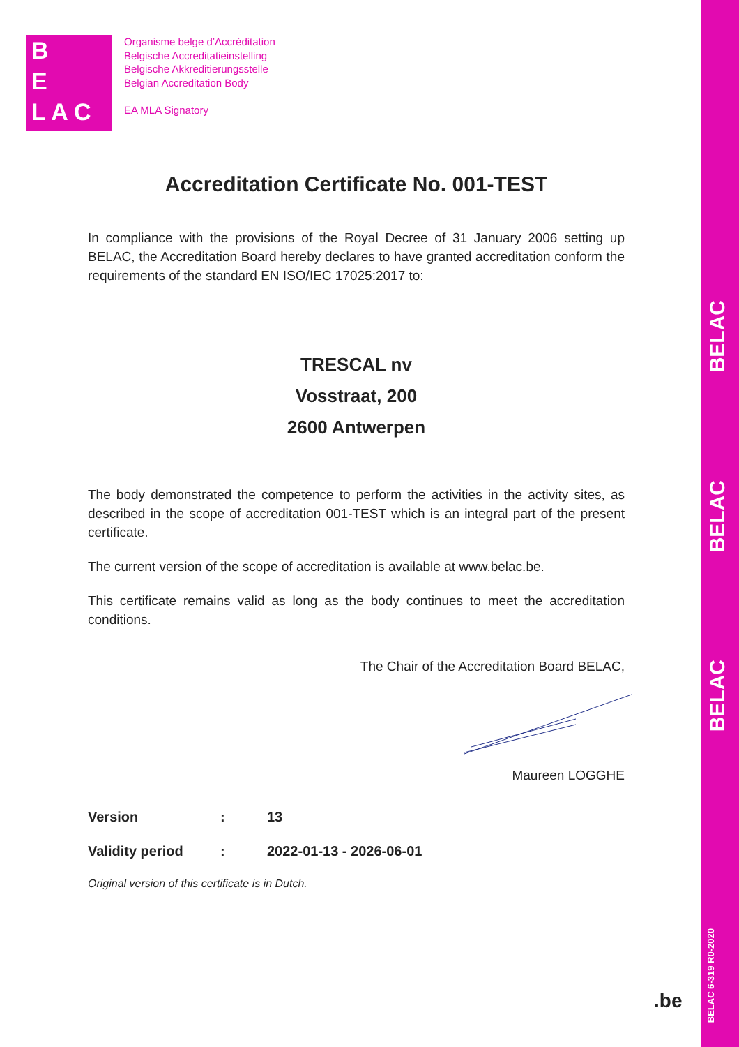BELAC
BELAC
BELAC
BELAC 6-319 R0-2020
B
E
L A C
Organisme belge d’Accréditation
Belgische Accreditatieinstelling
Belgische Akkreditierungsstelle
Belgian Accreditation Body
EA MLA Signatory
Accreditation Certificate No. 001-TEST
In compliance with the provisions of the Royal Decree of 31 January 2006 setting up BELAC, the Accreditation Board hereby declares to have granted accreditation conform the requirements of the standard EN ISO/IEC 17025:2017 to:
TRESCAL nv
Vosstraat, 200
2600 Antwerpen
The body demonstrated the competence to perform the activities in the activity sites, as described in the scope of accreditation 001-TEST which is an integral part of the present certificate.
The current version of the scope of accreditation is available at www.belac.be.
This certificate remains valid as long as the body continues to meet the accreditation conditions.
The Chair of the Accreditation Board BELAC,
Maureen LOGGHE
Version: 13
Validity period: 2022-01-13 - 2026-06-01
Original version of this certificate is in Dutch.
.be